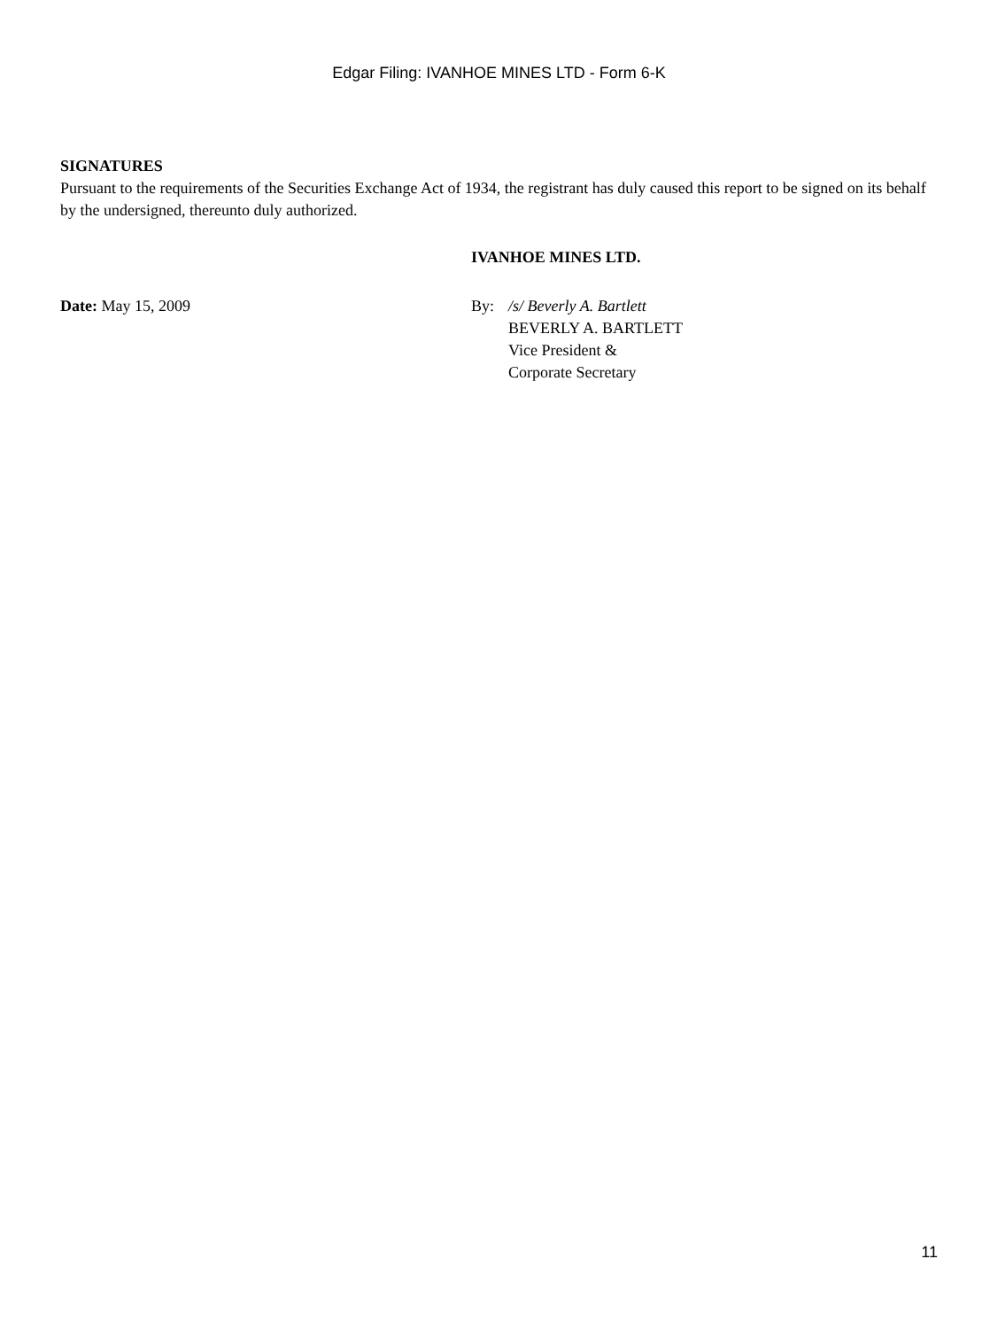Edgar Filing: IVANHOE MINES LTD - Form 6-K
SIGNATURES
Pursuant to the requirements of the Securities Exchange Act of 1934, the registrant has duly caused this report to be signed on its behalf by the undersigned, thereunto duly authorized.
IVANHOE MINES LTD.
Date: May 15, 2009 By: /s/ Beverly A. Bartlett
BEVERLY A. BARTLETT
Vice President &
Corporate Secretary
11